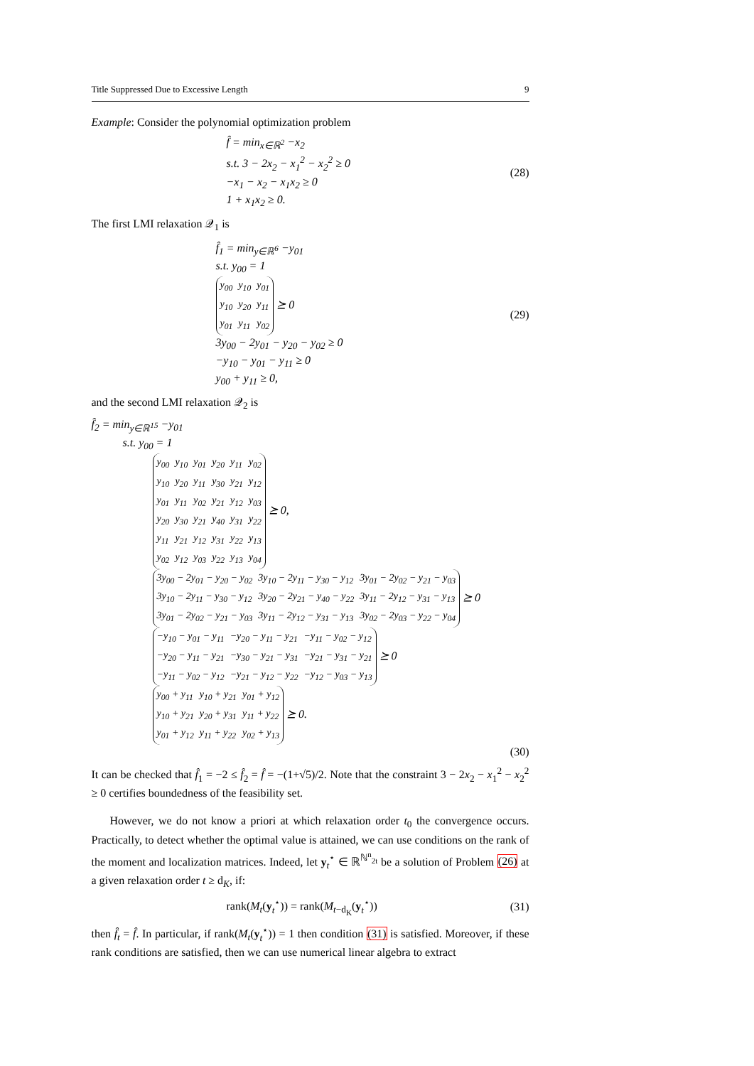Title Suppressed Due to Excessive Length 9
Example: Consider the polynomial optimization problem
f̂ = min<sub>x∈ℝ<sup>2</sup></sub> −x<sub>2</sub>
s.t. 3 − 2x<sub>2</sub> − x<sub>1</sub><sup>2</sup> − x<sub>2</sub><sup>2</sup> ≥ 0
−x<sub>1</sub> − x<sub>2</sub> − x<sub>1</sub>x<sub>2</sub> ≥ 0
1 + x<sub>1</sub>x<sub>2</sub> ≥ 0.
(28)
The first LMI relaxation 𝒬<sub>1</sub> is
f̂<sub>1</sub> = min<sub>y∈ℝ<sup>6</sup></sub> −y<sub>01</sub>
s.t. y<sub>00</sub> = 1
| y<sub>00</sub> | y<sub>10</sub> | y<sub>01</sub> |
| y<sub>10</sub> | y<sub>20</sub> | y<sub>11</sub> |
| y<sub>01</sub> | y<sub>11</sub> | y<sub>02</sub> |
⪰ 0
3y<sub>00</sub> − 2y<sub>01</sub> − y<sub>20</sub> − y<sub>02</sub> ≥ 0
−y<sub>10</sub> − y<sub>01</sub> − y<sub>11</sub> ≥ 0
y<sub>00</sub> + y<sub>11</sub> ≥ 0,
(29)
and the second LMI relaxation 𝒬<sub>2</sub> is
f̂<sub>2</sub> = min<sub>y∈ℝ<sup>15</sup></sub> −y<sub>01</sub>
s.t. y<sub>00</sub> = 1
| y<sub>00</sub> | y<sub>10</sub> | y<sub>01</sub> | y<sub>20</sub> | y<sub>11</sub> | y<sub>02</sub> |
| y<sub>10</sub> | y<sub>20</sub> | y<sub>11</sub> | y<sub>30</sub> | y<sub>21</sub> | y<sub>12</sub> |
| y<sub>01</sub> | y<sub>11</sub> | y<sub>02</sub> | y<sub>21</sub> | y<sub>12</sub> | y<sub>03</sub> |
| y<sub>20</sub> | y<sub>30</sub> | y<sub>21</sub> | y<sub>40</sub> | y<sub>31</sub> | y<sub>22</sub> |
| y<sub>11</sub> | y<sub>21</sub> | y<sub>12</sub> | y<sub>31</sub> | y<sub>22</sub> | y<sub>13</sub> |
| y<sub>02</sub> | y<sub>12</sub> | y<sub>03</sub> | y<sub>22</sub> | y<sub>13</sub> | y<sub>04</sub> |
⪰ 0,
| 3y<sub>00</sub> − 2y<sub>01</sub> − y<sub>20</sub> − y<sub>02</sub> | 3y<sub>10</sub> − 2y<sub>11</sub> − y<sub>30</sub> − y<sub>12</sub> | 3y<sub>01</sub> − 2y<sub>02</sub> − y<sub>21</sub> − y<sub>03</sub> |
| 3y<sub>10</sub> − 2y<sub>11</sub> − y<sub>30</sub> − y<sub>12</sub> | 3y<sub>20</sub> − 2y<sub>21</sub> − y<sub>40</sub> − y<sub>22</sub> | 3y<sub>11</sub> − 2y<sub>12</sub> − y<sub>31</sub> − y<sub>13</sub> |
| 3y<sub>01</sub> − 2y<sub>02</sub> − y<sub>21</sub> − y<sub>03</sub> | 3y<sub>11</sub> − 2y<sub>12</sub> − y<sub>31</sub> − y<sub>13</sub> | 3y<sub>02</sub> − 2y<sub>03</sub> − y<sub>22</sub> − y<sub>04</sub> |
⪰ 0
| −y<sub>10</sub> − y<sub>01</sub> − y<sub>11</sub> | −y<sub>20</sub> − y<sub>11</sub> − y<sub>21</sub> | −y<sub>11</sub> − y<sub>02</sub> − y<sub>12</sub> |
| −y<sub>20</sub> − y<sub>11</sub> − y<sub>21</sub> | −y<sub>30</sub> − y<sub>21</sub> − y<sub>31</sub> | −y<sub>21</sub> − y<sub>31</sub> − y<sub>21</sub> |
| −y<sub>11</sub> − y<sub>02</sub> − y<sub>12</sub> | −y<sub>21</sub> − y<sub>12</sub> − y<sub>22</sub> | −y<sub>12</sub> − y<sub>03</sub> − y<sub>13</sub> |
⪰ 0
| y<sub>00</sub> + y<sub>11</sub> | y<sub>10</sub> + y<sub>21</sub> | y<sub>01</sub> + y<sub>12</sub> |
| y<sub>10</sub> + y<sub>21</sub> | y<sub>20</sub> + y<sub>31</sub> | y<sub>11</sub> + y<sub>22</sub> |
| y<sub>01</sub> + y<sub>12</sub> | y<sub>11</sub> + y<sub>22</sub> | y<sub>02</sub> + y<sub>13</sub> |
⪰ 0.
(30)
It can be checked that f̂<sub>1</sub> = −2 ≤ f̂<sub>2</sub> = f̂ = −(1+√5)/2. Note that the constraint 3 − 2x<sub>2</sub> − x<sub>1</sub><sup>2</sup> − x<sub>2</sub><sup>2</sup> ≥ 0 certifies boundedness of the feasibility set.
However, we do not know a priori at which relaxation order t<sub>0</sub> the convergence occurs. Practically, to detect whether the optimal value is attained, we can use conditions on the rank of the moment and localization matrices. Indeed, let y<sub>t</sub><sup>⋆</sup> ∈ ℝ<sup>ℕ<sup>n</sup><sub>2t</sub></sup> be a solution of Problem (26) at a given relaxation order t ≥ d<sub>K</sub>, if:
rank(M<sub>t</sub>(y<sub>t</sub><sup>⋆</sup>)) = rank(M<sub>t−d<sub>K</sub></sub>(y<sub>t</sub><sup>⋆</sup>)) (31)
then f̂<sub>t</sub> = f̂. In particular, if rank(M<sub>t</sub>(y<sub>t</sub><sup>⋆</sup>)) = 1 then condition (31) is satisfied. Moreover, if these rank conditions are satisfied, then we can use numerical linear algebra to extract